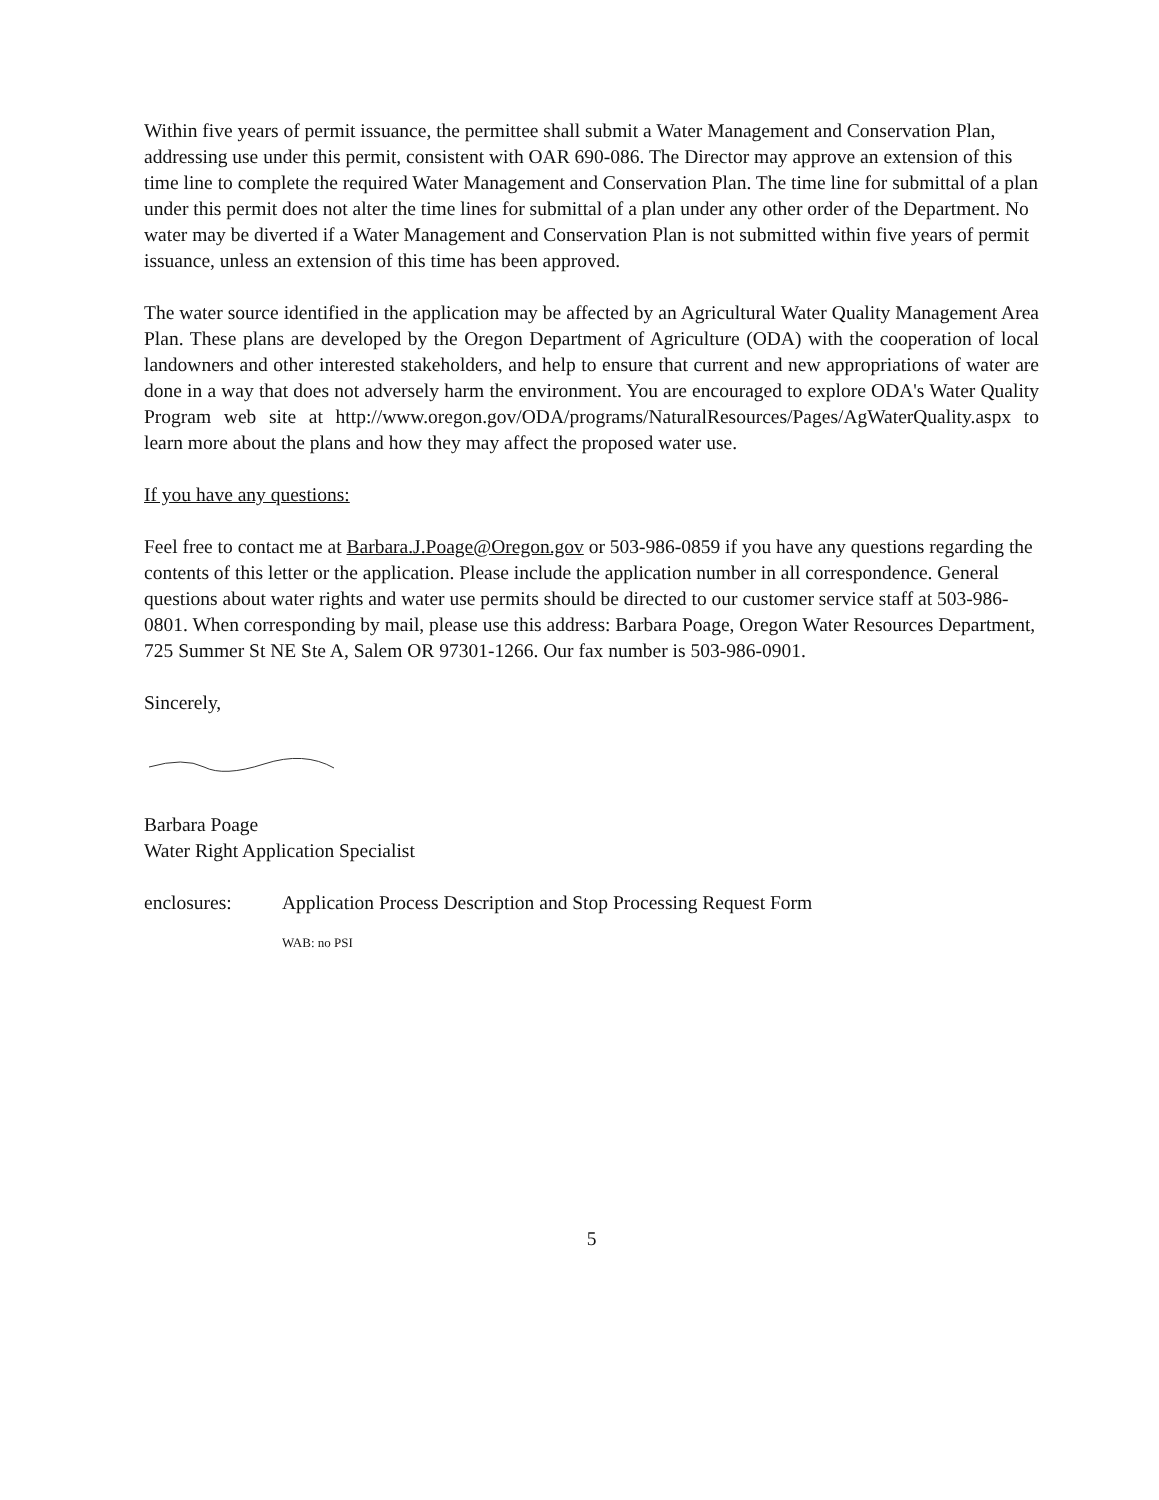Within five years of permit issuance, the permittee shall submit a Water Management and Conservation Plan, addressing use under this permit, consistent with OAR 690-086. The Director may approve an extension of this time line to complete the required Water Management and Conservation Plan. The time line for submittal of a plan under this permit does not alter the time lines for submittal of a plan under any other order of the Department. No water may be diverted if a Water Management and Conservation Plan is not submitted within five years of permit issuance, unless an extension of this time has been approved.
The water source identified in the application may be affected by an Agricultural Water Quality Management Area Plan. These plans are developed by the Oregon Department of Agriculture (ODA) with the cooperation of local landowners and other interested stakeholders, and help to ensure that current and new appropriations of water are done in a way that does not adversely harm the environment. You are encouraged to explore ODA's Water Quality Program web site at http://www.oregon.gov/ODA/programs/NaturalResources/Pages/AgWaterQuality.aspx to learn more about the plans and how they may affect the proposed water use.
If you have any questions:
Feel free to contact me at Barbara.J.Poage@Oregon.gov or 503-986-0859 if you have any questions regarding the contents of this letter or the application. Please include the application number in all correspondence. General questions about water rights and water use permits should be directed to our customer service staff at 503-986-0801. When corresponding by mail, please use this address: Barbara Poage, Oregon Water Resources Department, 725 Summer St NE Ste A, Salem OR 97301-1266. Our fax number is 503-986-0901.
Sincerely,
Barbara Poage
Water Right Application Specialist
enclosures: Application Process Description and Stop Processing Request Form
WAB: no PSI
5